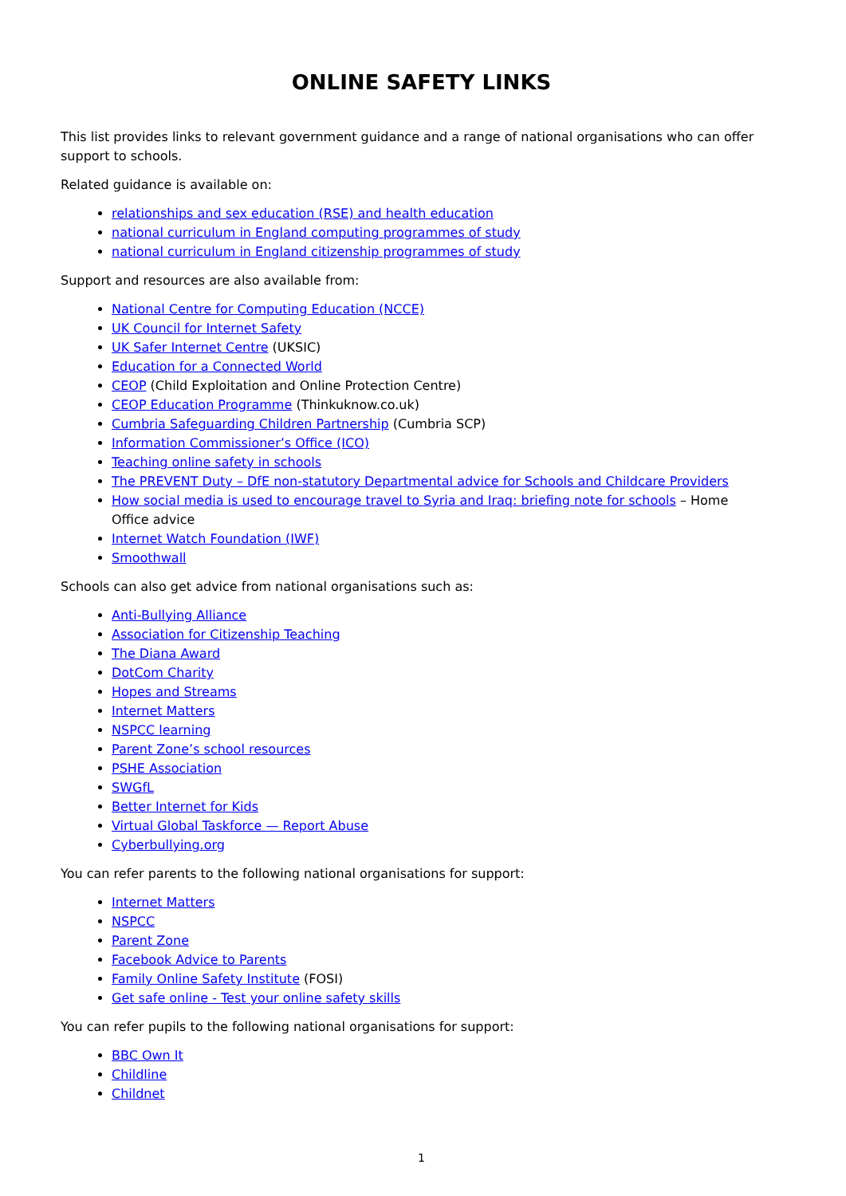ONLINE SAFETY LINKS
This list provides links to relevant government guidance and a range of national organisations who can offer support to schools.
Related guidance is available on:
relationships and sex education (RSE) and health education
national curriculum in England computing programmes of study
national curriculum in England citizenship programmes of study
Support and resources are also available from:
National Centre for Computing Education (NCCE)
UK Council for Internet Safety
UK Safer Internet Centre (UKSIC)
Education for a Connected World
CEOP (Child Exploitation and Online Protection Centre)
CEOP Education Programme (Thinkuknow.co.uk)
Cumbria Safeguarding Children Partnership (Cumbria SCP)
Information Commissioner’s Office (ICO)
Teaching online safety in schools
The PREVENT Duty – DfE non-statutory Departmental advice for Schools and Childcare Providers
How social media is used to encourage travel to Syria and Iraq: briefing note for schools – Home Office advice
Internet Watch Foundation (IWF)
Smoothwall
Schools can also get advice from national organisations such as:
Anti-Bullying Alliance
Association for Citizenship Teaching
The Diana Award
DotCom Charity
Hopes and Streams
Internet Matters
NSPCC learning
Parent Zone’s school resources
PSHE Association
SWGfL
Better Internet for Kids
Virtual Global Taskforce — Report Abuse
Cyberbullying.org
You can refer parents to the following national organisations for support:
Internet Matters
NSPCC
Parent Zone
Facebook Advice to Parents
Family Online Safety Institute (FOSI)
Get safe online - Test your online safety skills
You can refer pupils to the following national organisations for support:
BBC Own It
Childline
Childnet
1